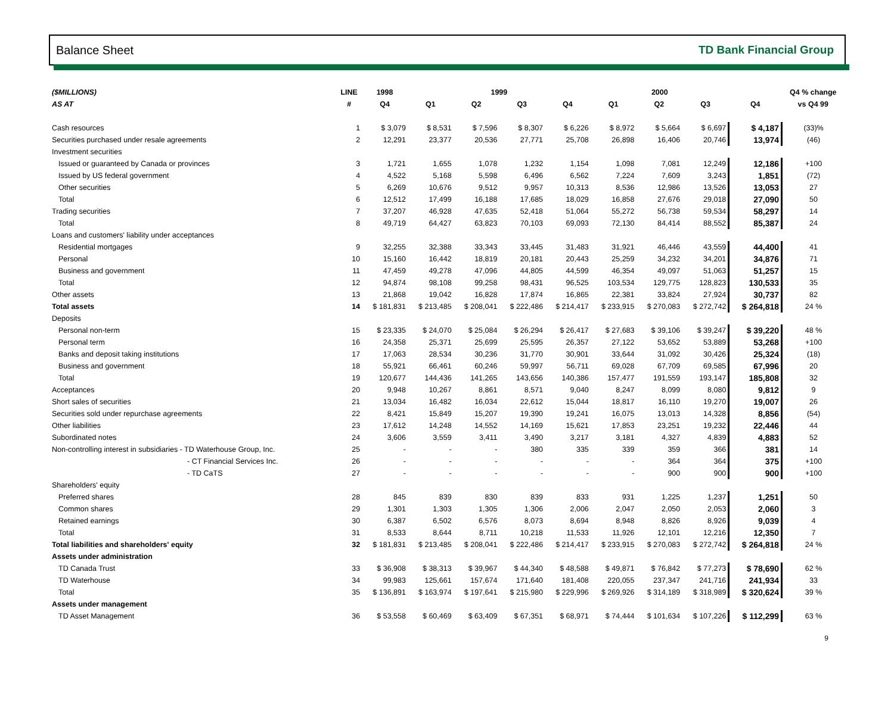Balance Sheet TD Bank Financial Group
| ($MILLIONS) | LINE | 1998 | 1999 | | | | 2000 | | | | Q4 % change |
| --- | --- | --- | --- | --- | --- | --- | --- | --- | --- | --- | --- |
| AS AT | # | Q4 | Q1 | Q2 | Q3 | Q4 | Q1 | Q2 | Q3 | Q4 | vs Q4 99 |
| Cash resources | 1 | $ 3,079 | $ 8,531 | $ 7,596 | $ 8,307 | $ 6,226 | $ 8,972 | $ 5,664 | $ 6,697 | $ 4,187 | (33)% |
| Securities purchased under resale agreements | 2 | 12,291 | 23,377 | 20,536 | 27,771 | 25,708 | 26,898 | 16,406 | 20,746 | 13,974 | (46) |
| Investment securities | | | | | | | | | | | |
| Issued or guaranteed by Canada or provinces | 3 | 1,721 | 1,655 | 1,078 | 1,232 | 1,154 | 1,098 | 7,081 | 12,249 | 12,186 | +100 |
| Issued by US federal government | 4 | 4,522 | 5,168 | 5,598 | 6,496 | 6,562 | 7,224 | 7,609 | 3,243 | 1,851 | (72) |
| Other securities | 5 | 6,269 | 10,676 | 9,512 | 9,957 | 10,313 | 8,536 | 12,986 | 13,526 | 13,053 | 27 |
| Total | 6 | 12,512 | 17,499 | 16,188 | 17,685 | 18,029 | 16,858 | 27,676 | 29,018 | 27,090 | 50 |
| Trading securities | 7 | 37,207 | 46,928 | 47,635 | 52,418 | 51,064 | 55,272 | 56,738 | 59,534 | 58,297 | 14 |
| Total | 8 | 49,719 | 64,427 | 63,823 | 70,103 | 69,093 | 72,130 | 84,414 | 88,552 | 85,387 | 24 |
| Loans and customers' liability under acceptances | | | | | | | | | | | |
| Residential mortgages | 9 | 32,255 | 32,388 | 33,343 | 33,445 | 31,483 | 31,921 | 46,446 | 43,559 | 44,400 | 41 |
| Personal | 10 | 15,160 | 16,442 | 18,819 | 20,181 | 20,443 | 25,259 | 34,232 | 34,201 | 34,876 | 71 |
| Business and government | 11 | 47,459 | 49,278 | 47,096 | 44,805 | 44,599 | 46,354 | 49,097 | 51,063 | 51,257 | 15 |
| Total | 12 | 94,874 | 98,108 | 99,258 | 98,431 | 96,525 | 103,534 | 129,775 | 128,823 | 130,533 | 35 |
| Other assets | 13 | 21,868 | 19,042 | 16,828 | 17,874 | 16,865 | 22,381 | 33,824 | 27,924 | 30,737 | 82 |
| Total assets | 14 | $ 181,831 | $ 213,485 | $ 208,041 | $ 222,486 | $ 214,417 | $ 233,915 | $ 270,083 | $ 272,742 | $ 264,818 | 24 % |
| Deposits | | | | | | | | | | | |
| Personal non-term | 15 | $ 23,335 | $ 24,070 | $ 25,084 | $ 26,294 | $ 26,417 | $ 27,683 | $ 39,106 | $ 39,247 | $ 39,220 | 48 % |
| Personal term | 16 | 24,358 | 25,371 | 25,699 | 25,595 | 26,357 | 27,122 | 53,652 | 53,889 | 53,268 | +100 |
| Banks and deposit taking institutions | 17 | 17,063 | 28,534 | 30,236 | 31,770 | 30,901 | 33,644 | 31,092 | 30,426 | 25,324 | (18) |
| Business and government | 18 | 55,921 | 66,461 | 60,246 | 59,997 | 56,711 | 69,028 | 67,709 | 69,585 | 67,996 | 20 |
| Total | 19 | 120,677 | 144,436 | 141,265 | 143,656 | 140,386 | 157,477 | 191,559 | 193,147 | 185,808 | 32 |
| Acceptances | 20 | 9,948 | 10,267 | 8,861 | 8,571 | 9,040 | 8,247 | 8,099 | 8,080 | 9,812 | 9 |
| Short sales of securities | 21 | 13,034 | 16,482 | 16,034 | 22,612 | 15,044 | 18,817 | 16,110 | 19,270 | 19,007 | 26 |
| Securities sold under repurchase agreements | 22 | 8,421 | 15,849 | 15,207 | 19,390 | 19,241 | 16,075 | 13,013 | 14,328 | 8,856 | (54) |
| Other liabilities | 23 | 17,612 | 14,248 | 14,552 | 14,169 | 15,621 | 17,853 | 23,251 | 19,232 | 22,446 | 44 |
| Subordinated notes | 24 | 3,606 | 3,559 | 3,411 | 3,490 | 3,217 | 3,181 | 4,327 | 4,839 | 4,883 | 52 |
| Non-controlling interest in subsidiaries - TD Waterhouse Group, Inc. | 25 | - | - | - | 380 | 335 | 339 | 359 | 366 | 381 | 14 |
| - CT Financial Services Inc. | 26 | - | - | - | - | - | - | 364 | 364 | 375 | +100 |
| - TD CaTS | 27 | - | - | - | - | - | - | 900 | 900 | 900 | +100 |
| Shareholders' equity | | | | | | | | | | | |
| Preferred shares | 28 | 845 | 839 | 830 | 839 | 833 | 931 | 1,225 | 1,237 | 1,251 | 50 |
| Common shares | 29 | 1,301 | 1,303 | 1,305 | 1,306 | 2,006 | 2,047 | 2,050 | 2,053 | 2,060 | 3 |
| Retained earnings | 30 | 6,387 | 6,502 | 6,576 | 8,073 | 8,694 | 8,948 | 8,826 | 8,926 | 9,039 | 4 |
| Total | 31 | 8,533 | 8,644 | 8,711 | 10,218 | 11,533 | 11,926 | 12,101 | 12,216 | 12,350 | 7 |
| Total liabilities and shareholders' equity | 32 | $ 181,831 | $ 213,485 | $ 208,041 | $ 222,486 | $ 214,417 | $ 233,915 | $ 270,083 | $ 272,742 | $ 264,818 | 24 % |
| Assets under administration | | | | | | | | | | | |
| TD Canada Trust | 33 | $ 36,908 | $ 38,313 | $ 39,967 | $ 44,340 | $ 48,588 | $ 49,871 | $ 76,842 | $ 77,273 | $ 78,690 | 62 % |
| TD Waterhouse | 34 | 99,983 | 125,661 | 157,674 | 171,640 | 181,408 | 220,055 | 237,347 | 241,716 | 241,934 | 33 |
| Total | 35 | $ 136,891 | $ 163,974 | $ 197,641 | $ 215,980 | $ 229,996 | $ 269,926 | $ 314,189 | $ 318,989 | $ 320,624 | 39 % |
| Assets under management | | | | | | | | | | | |
| TD Asset Management | 36 | $ 53,558 | $ 60,469 | $ 63,409 | $ 67,351 | $ 68,971 | $ 74,444 | $ 101,634 | $ 107,226 | $ 112,299 | 63 % |
9